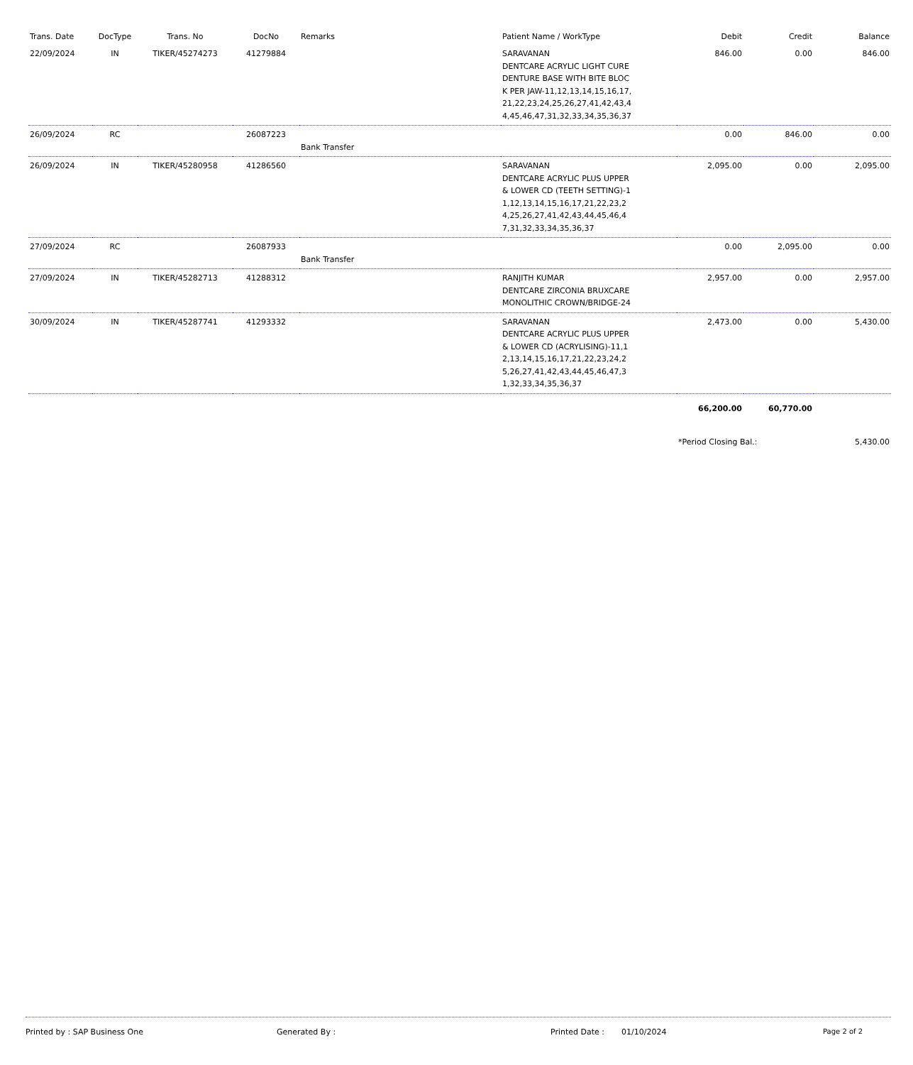| Trans. Date | DocType | Trans. No | DocNo | Remarks | Patient Name / WorkType | Debit | Credit | Balance |
| --- | --- | --- | --- | --- | --- | --- | --- | --- |
| 22/09/2024 | IN | TIKER/45274273 | 41279884 | | SARAVANAN DENTCARE ACRYLIC LIGHT CURE DENTURE BASE WITH BITE BLOCK PER JAW-11,12,13,14,15,16,17,21,22,23,24,25,26,27,41,42,43,44,45,46,47,31,32,33,34,35,36,37 | 846.00 | 0.00 | 846.00 |
| 26/09/2024 | RC | | 26087223 | Bank Transfer | | 0.00 | 846.00 | 0.00 |
| 26/09/2024 | IN | TIKER/45280958 | 41286560 | | SARAVANAN DENTCARE ACRYLIC PLUS UPPER & LOWER CD (TEETH SETTING)-11,12,13,14,15,16,17,21,22,23,24,25,26,27,41,42,43,44,45,46,47,31,32,33,34,35,36,37 | 2,095.00 | 0.00 | 2,095.00 |
| 27/09/2024 | RC | | 26087933 | Bank Transfer | | 0.00 | 2,095.00 | 0.00 |
| 27/09/2024 | IN | TIKER/45282713 | 41288312 | | RANJITH KUMAR DENTCARE ZIRCONIA BRUXCARE MONOLITHIC CROWN/BRIDGE-24 | 2,957.00 | 0.00 | 2,957.00 |
| 30/09/2024 | IN | TIKER/45287741 | 41293332 | | SARAVANAN DENTCARE ACRYLIC PLUS UPPER & LOWER CD (ACRYLISING)-11,12,13,14,15,16,17,21,22,23,24,25,26,27,41,42,43,44,45,46,47,31,32,33,34,35,36,37 | 2,473.00 | 0.00 | 5,430.00 |
| | | | | | | 66,200.00 | 60,770.00 | |
| | | | | | | *Period Closing Bal.: | | 5,430.00 |
Printed by : SAP Business One Generated By : Printed Date : 01/10/2024 Page 2 of 2